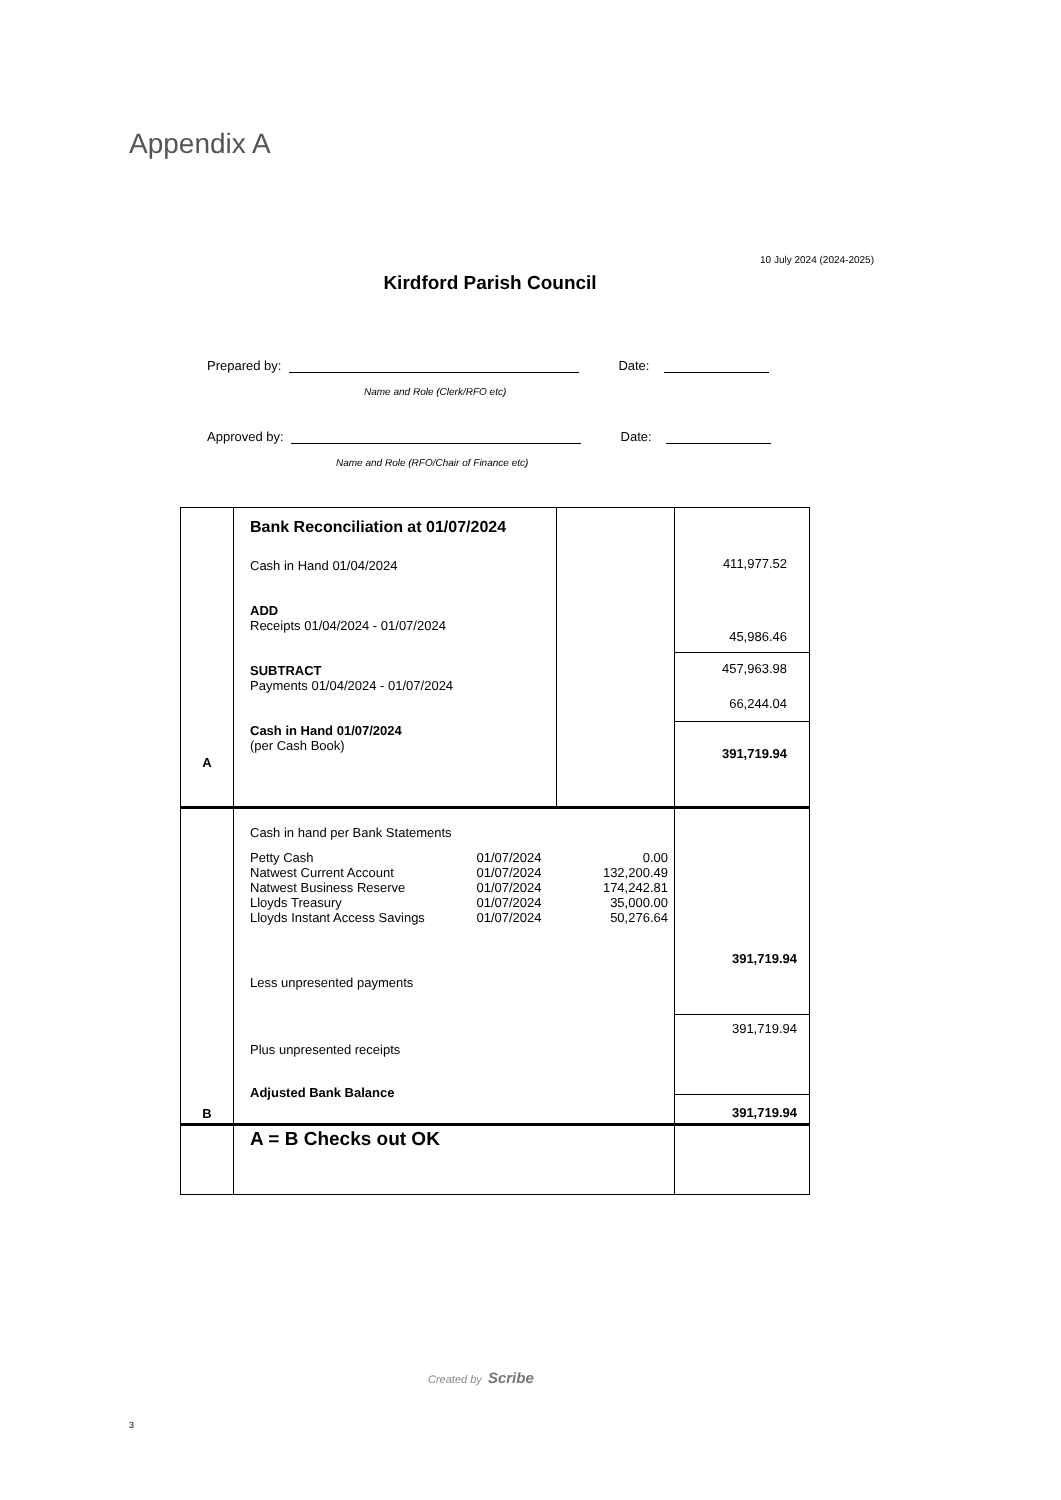Appendix A
10 July 2024 (2024-2025)
Kirdford Parish Council
Prepared by: Date:
Name and Role (Clerk/RFO etc)
Approved by: Date:
Name and Role (RFO/Chair of Finance etc)
| A | Bank Reconciliation at 01/07/2024 Cash in Hand 01/04/2024 ADD Receipts 01/04/2024 - 01/07/2024 SUBTRACT Payments 01/04/2024 - 01/07/2024 Cash in Hand 01/07/2024 (per Cash Book) | | 411,977.52 45,986.46 457,963.98 66,244.04 391,719.94 |
| B | Cash in hand per Bank Statements Petty Cash 01/07/2024 0.00 Natwest Current Account 01/07/2024 132,200.49 Natwest Business Reserve 01/07/2024 174,242.81 Lloyds Treasury 01/07/2024 35,000.00 Lloyds Instant Access Savings 01/07/2024 50,276.64 Less unpresented payments Plus unpresented receipts Adjusted Bank Balance | | 391,719.94 391,719.94 391,719.94 |
| | A = B Checks out OK | | |
Created by Scribe
3